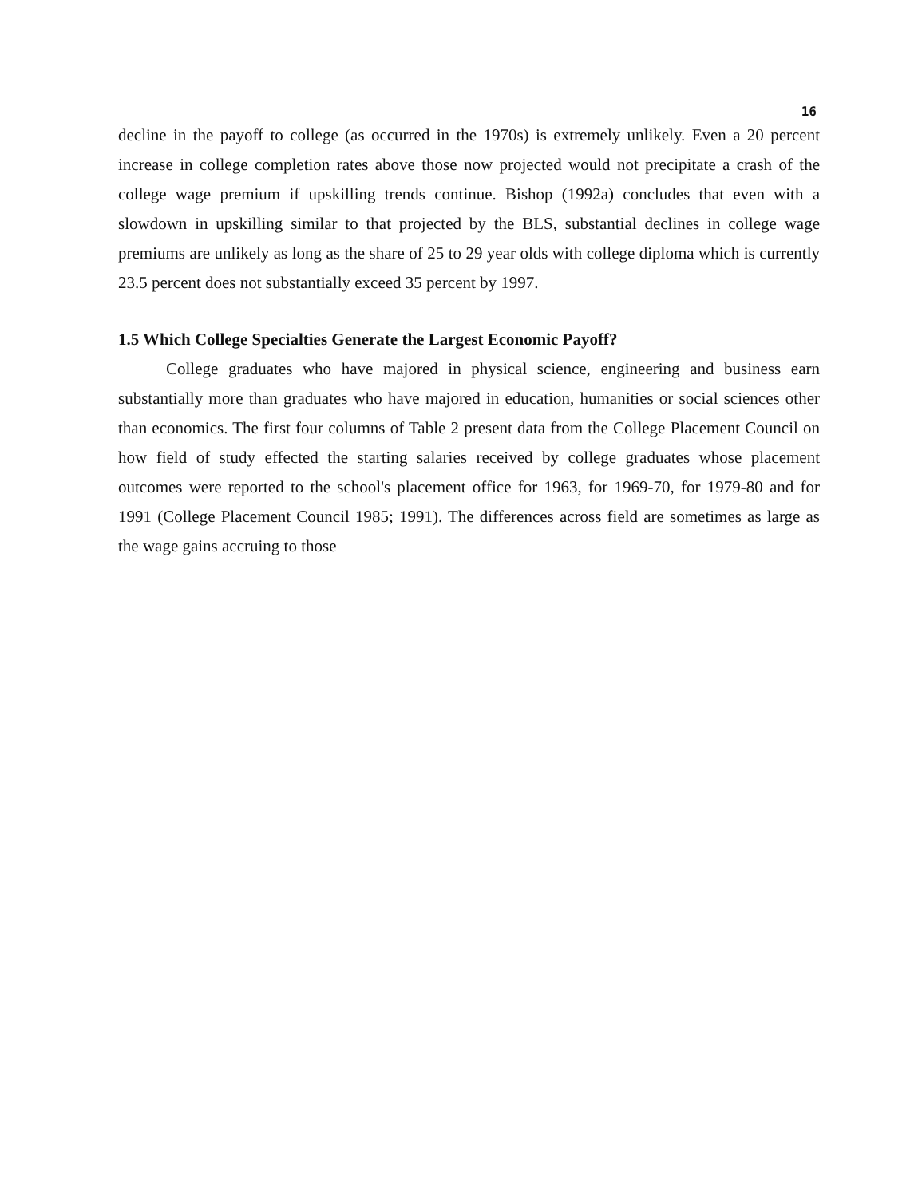16
decline in the payoff to college (as occurred in the 1970s) is extremely unlikely. Even a 20 percent increase in college completion rates above those now projected would not precipitate a crash of the college wage premium if upskilling trends continue. Bishop (1992a) concludes that even with a slowdown in upskilling similar to that projected by the BLS, substantial declines in college wage premiums are unlikely as long as the share of 25 to 29 year olds with college diploma which is currently 23.5 percent does not substantially exceed 35 percent by 1997.
1.5 Which College Specialties Generate the Largest Economic Payoff?
College graduates who have majored in physical science, engineering and business earn substantially more than graduates who have majored in education, humanities or social sciences other than economics. The first four columns of Table 2 present data from the College Placement Council on how field of study effected the starting salaries received by college graduates whose placement outcomes were reported to the school's placement office for 1963, for 1969-70, for 1979-80 and for 1991 (College Placement Council 1985; 1991). The differences across field are sometimes as large as the wage gains accruing to those